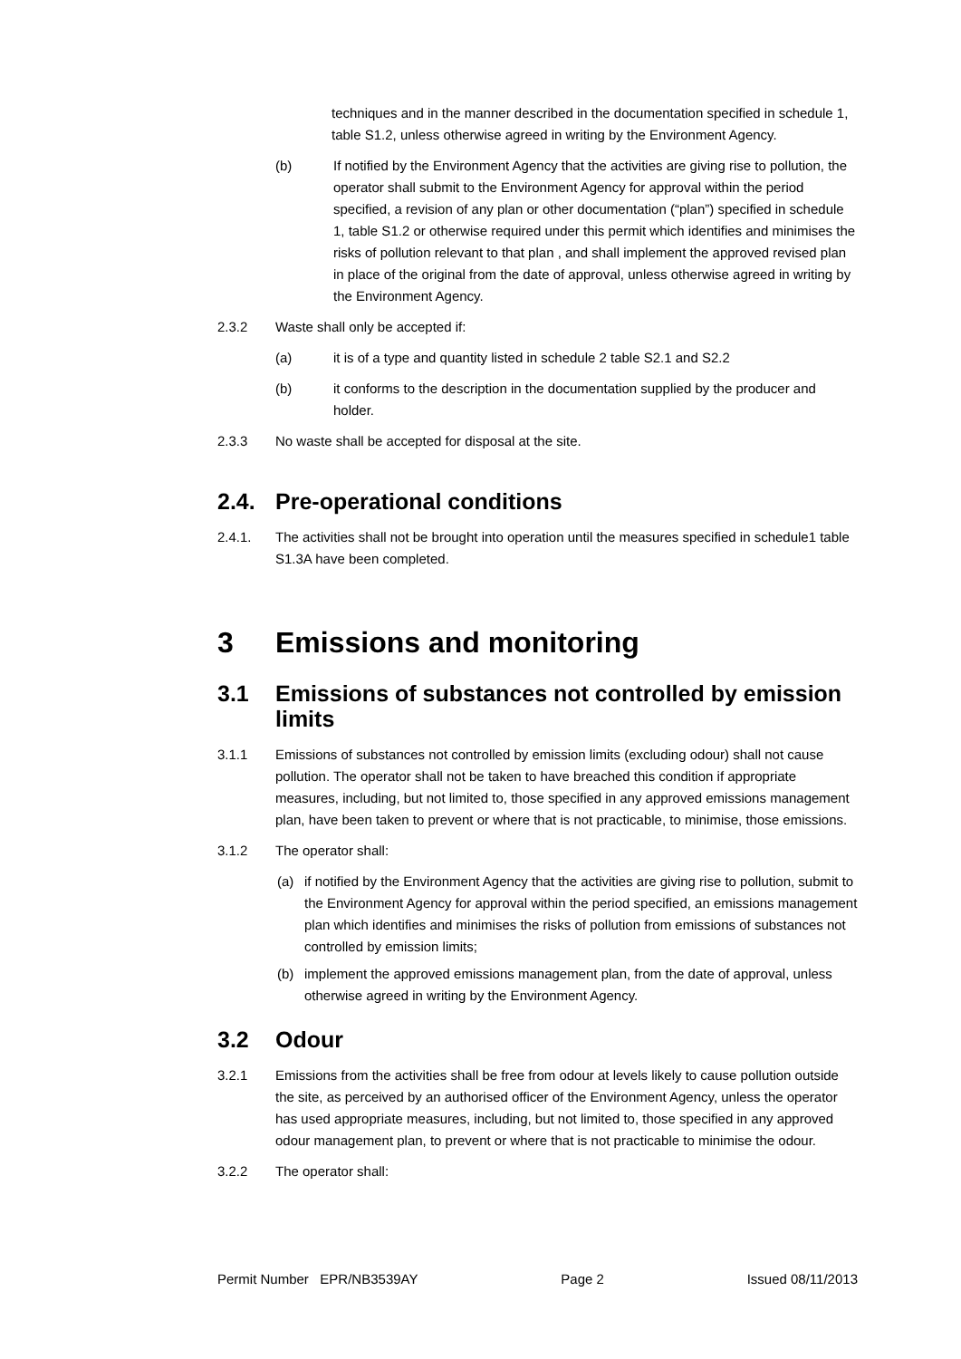techniques and in the manner described in the documentation specified in schedule 1, table S1.2, unless otherwise agreed in writing by the Environment Agency.
(b) If notified by the Environment Agency that the activities are giving rise to pollution, the operator shall submit to the Environment Agency for approval within the period specified, a revision of any plan or other documentation (“plan”) specified in schedule 1, table S1.2 or otherwise required under this permit which identifies and minimises the risks of pollution relevant to that plan , and shall implement the approved revised plan in place of the original from the date of approval, unless otherwise agreed in writing by the Environment Agency.
2.3.2 Waste shall only be accepted if:
(a) it is of a type and quantity listed in schedule 2 table S2.1 and S2.2
(b) it conforms to the description in the documentation supplied by the producer and holder.
2.3.3 No waste shall be accepted for disposal at the site.
2.4. Pre-operational conditions
2.4.1. The activities shall not be brought into operation until the measures specified in schedule1 table S1.3A have been completed.
3 Emissions and monitoring
3.1 Emissions of substances not controlled by emission limits
3.1.1 Emissions of substances not controlled by emission limits (excluding odour) shall not cause pollution. The operator shall not be taken to have breached this condition if appropriate measures, including, but not limited to, those specified in any approved emissions management plan, have been taken to prevent or where that is not practicable, to minimise, those emissions.
3.1.2 The operator shall:
(a) if notified by the Environment Agency that the activities are giving rise to pollution, submit to the Environment Agency for approval within the period specified, an emissions management plan which identifies and minimises the risks of pollution from emissions of substances not controlled by emission limits;
(b) implement the approved emissions management plan, from the date of approval, unless otherwise agreed in writing by the Environment Agency.
3.2 Odour
3.2.1 Emissions from the activities shall be free from odour at levels likely to cause pollution outside the site, as perceived by an authorised officer of the Environment Agency, unless the operator has used appropriate measures, including, but not limited to, those specified in any approved odour management plan, to prevent or where that is not practicable to minimise the odour.
3.2.2 The operator shall:
Permit Number EPR/NB3539AY Page 2 Issued 08/11/2013